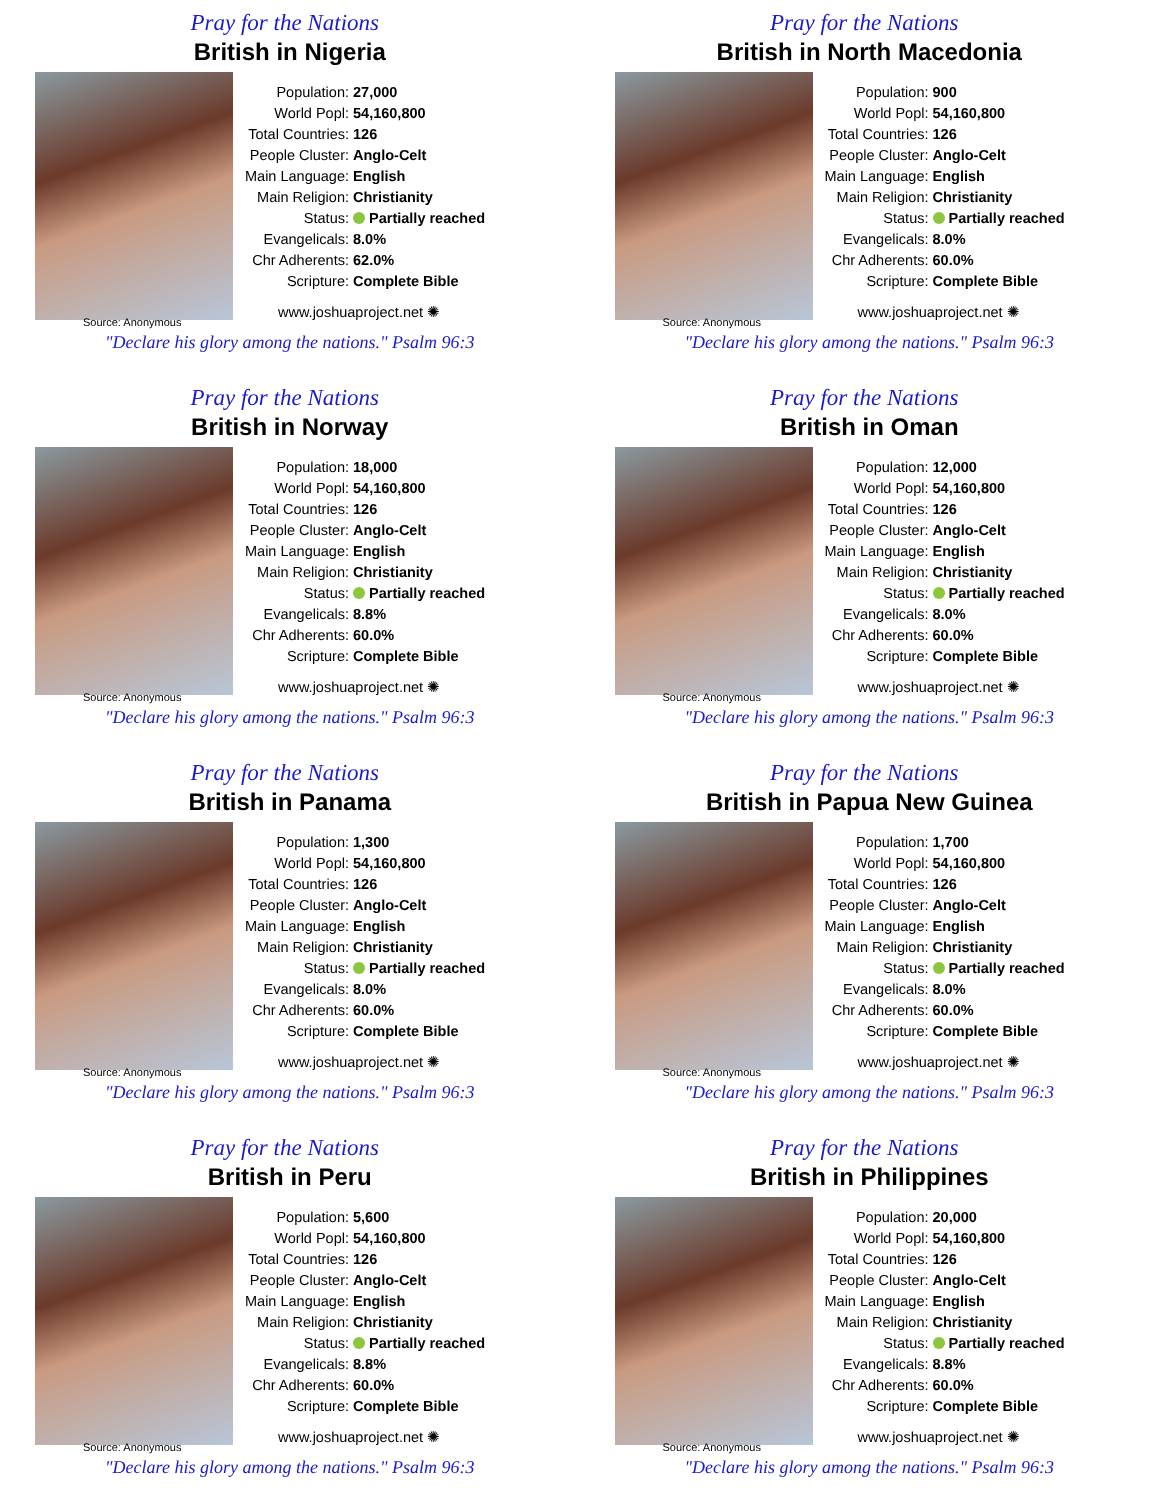Pray for the Nations
British in Nigeria
| Population: | 27,000 |
| World Popl: | 54,160,800 |
| Total Countries: | 126 |
| People Cluster: | Anglo-Celt |
| Main Language: | English |
| Main Religion: | Christianity |
| Status: | Partially reached |
| Evangelicals: | 8.0% |
| Chr Adherents: | 62.0% |
| Scripture: | Complete Bible |
www.joshuaproject.net ✺
Source: Anonymous
"Declare his glory among the nations." Psalm 96:3
Pray for the Nations
British in North Macedonia
| Population: | 900 |
| World Popl: | 54,160,800 |
| Total Countries: | 126 |
| People Cluster: | Anglo-Celt |
| Main Language: | English |
| Main Religion: | Christianity |
| Status: | Partially reached |
| Evangelicals: | 8.0% |
| Chr Adherents: | 60.0% |
| Scripture: | Complete Bible |
www.joshuaproject.net ✺
Source: Anonymous
"Declare his glory among the nations." Psalm 96:3
Pray for the Nations
British in Norway
| Population: | 18,000 |
| World Popl: | 54,160,800 |
| Total Countries: | 126 |
| People Cluster: | Anglo-Celt |
| Main Language: | English |
| Main Religion: | Christianity |
| Status: | Partially reached |
| Evangelicals: | 8.8% |
| Chr Adherents: | 60.0% |
| Scripture: | Complete Bible |
www.joshuaproject.net ✺
Source: Anonymous
"Declare his glory among the nations." Psalm 96:3
Pray for the Nations
British in Oman
| Population: | 12,000 |
| World Popl: | 54,160,800 |
| Total Countries: | 126 |
| People Cluster: | Anglo-Celt |
| Main Language: | English |
| Main Religion: | Christianity |
| Status: | Partially reached |
| Evangelicals: | 8.0% |
| Chr Adherents: | 60.0% |
| Scripture: | Complete Bible |
www.joshuaproject.net ✺
Source: Anonymous
"Declare his glory among the nations." Psalm 96:3
Pray for the Nations
British in Panama
| Population: | 1,300 |
| World Popl: | 54,160,800 |
| Total Countries: | 126 |
| People Cluster: | Anglo-Celt |
| Main Language: | English |
| Main Religion: | Christianity |
| Status: | Partially reached |
| Evangelicals: | 8.0% |
| Chr Adherents: | 60.0% |
| Scripture: | Complete Bible |
www.joshuaproject.net ✺
Source: Anonymous
"Declare his glory among the nations." Psalm 96:3
Pray for the Nations
British in Papua New Guinea
| Population: | 1,700 |
| World Popl: | 54,160,800 |
| Total Countries: | 126 |
| People Cluster: | Anglo-Celt |
| Main Language: | English |
| Main Religion: | Christianity |
| Status: | Partially reached |
| Evangelicals: | 8.0% |
| Chr Adherents: | 60.0% |
| Scripture: | Complete Bible |
www.joshuaproject.net ✺
Source: Anonymous
"Declare his glory among the nations." Psalm 96:3
Pray for the Nations
British in Peru
| Population: | 5,600 |
| World Popl: | 54,160,800 |
| Total Countries: | 126 |
| People Cluster: | Anglo-Celt |
| Main Language: | English |
| Main Religion: | Christianity |
| Status: | Partially reached |
| Evangelicals: | 8.8% |
| Chr Adherents: | 60.0% |
| Scripture: | Complete Bible |
www.joshuaproject.net ✺
Source: Anonymous
"Declare his glory among the nations." Psalm 96:3
Pray for the Nations
British in Philippines
| Population: | 20,000 |
| World Popl: | 54,160,800 |
| Total Countries: | 126 |
| People Cluster: | Anglo-Celt |
| Main Language: | English |
| Main Religion: | Christianity |
| Status: | Partially reached |
| Evangelicals: | 8.8% |
| Chr Adherents: | 60.0% |
| Scripture: | Complete Bible |
www.joshuaproject.net ✺
Source: Anonymous
"Declare his glory among the nations." Psalm 96:3